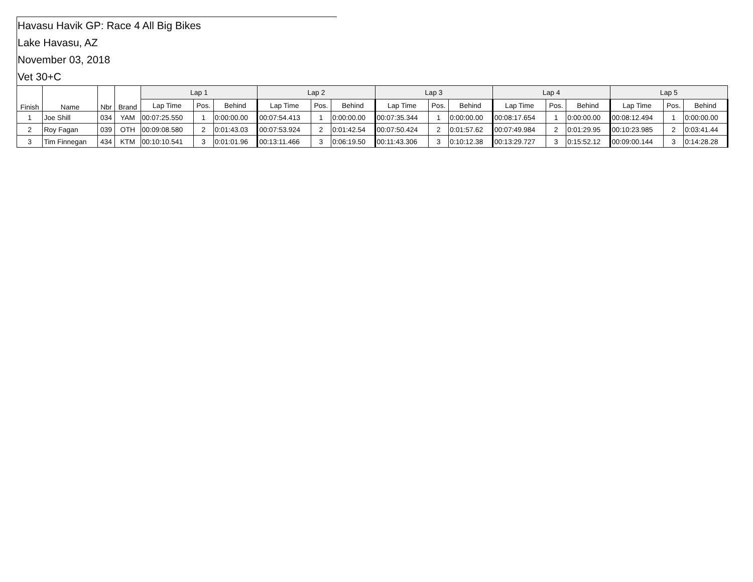Havasu Havik GP: Race 4 All Big Bikes
Lake Havasu, AZ
November 03, 2018
Vet 30+C
| Finish | Name | Nbr | Brand | Lap 1 | | | Lap 2 | | | Lap 3 | | | Lap 4 | | | Lap 5 | | |
| --- | --- | --- | --- | --- | --- | --- | --- | --- | --- | --- | --- | --- | --- | --- | --- | --- | --- | --- |
| | | | | Lap Time | Pos. | Behind | Lap Time | Pos. | Behind | Lap Time | Pos. | Behind | Lap Time | Pos. | Behind | Lap Time | Pos. | Behind |
| 1 | Joe Shill | 034 | YAM | 00:07:25.550 | 1 | 0:00:00.00 | 00:07:54.413 | 1 | 0:00:00.00 | 00:07:35.344 | 1 | 0:00:00.00 | 00:08:17.654 | 1 | 0:00:00.00 | 00:08:12.494 | 1 | 0:00:00.00 |
| 2 | Roy Fagan | 039 | OTH | 00:09:08.580 | 2 | 0:01:43.03 | 00:07:53.924 | 2 | 0:01:42.54 | 00:07:50.424 | 2 | 0:01:57.62 | 00:07:49.984 | 2 | 0:01:29.95 | 00:10:23.985 | 2 | 0:03:41.44 |
| 3 | Tim Finnegan | 434 | KTM | 00:10:10.541 | 3 | 0:01:01.96 | 00:13:11.466 | 3 | 0:06:19.50 | 00:11:43.306 | 3 | 0:10:12.38 | 00:13:29.727 | 3 | 0:15:52.12 | 00:09:00.144 | 3 | 0:14:28.28 |